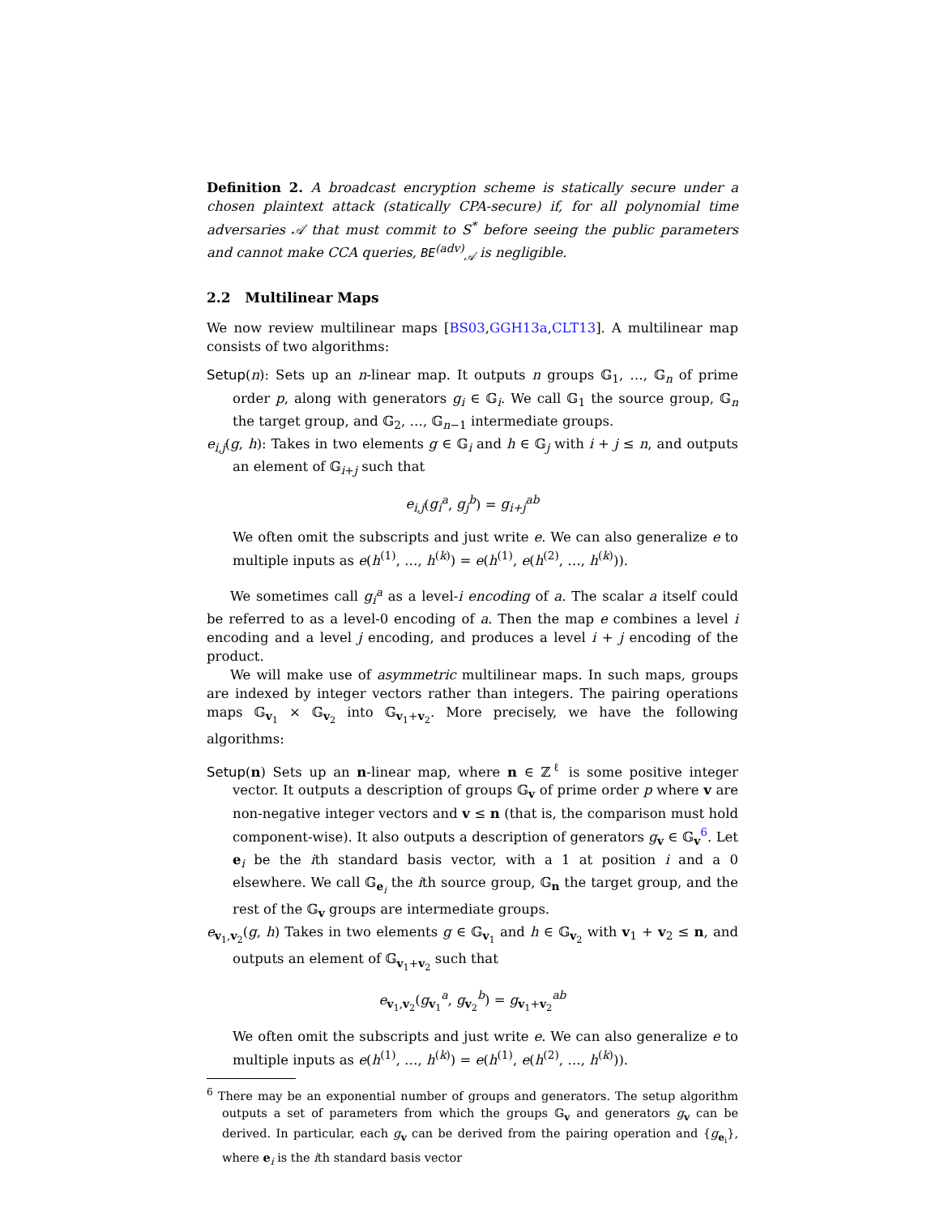Definition 2. A broadcast encryption scheme is statically secure under a chosen plaintext attack (statically CPA-secure) if, for all polynomial time adversaries 𝒜 that must commit to S<sup>*</sup> before seeing the public parameters and cannot make CCA queries, BE<sup>(adv)</sup><sub>𝒜</sub> is negligible.
2.2 Multilinear Maps
We now review multilinear maps [BS03,GGH13a,CLT13]. A multilinear map consists of two algorithms:
Setup(n): Sets up an n-linear map. It outputs n groups 𝔾<sub>1</sub>, …, 𝔾<sub>n</sub> of prime order p, along with generators g<sub>i</sub> ∈ 𝔾<sub>i</sub>. We call 𝔾<sub>1</sub> the source group, 𝔾<sub>n</sub> the target group, and 𝔾<sub>2</sub>, …, 𝔾<sub>n−1</sub> intermediate groups.
e<sub>i,j</sub>(g, h): Takes in two elements g ∈ 𝔾<sub>i</sub> and h ∈ 𝔾<sub>j</sub> with i + j ≤ n, and outputs an element of 𝔾<sub>i+j</sub> such that
e<sub>i,j</sub>(g<sub>i</sub><sup>a</sup>, g<sub>j</sub><sup>b</sup>) = g<sub>i+j</sub><sup>ab</sup>
We often omit the subscripts and just write e. We can also generalize e to multiple inputs as e(h<sup>(1)</sup>, …, h<sup>(k)</sup>) = e(h<sup>(1)</sup>, e(h<sup>(2)</sup>, …, h<sup>(k)</sup>)).
We sometimes call g<sub>i</sub><sup>a</sup> as a level-i encoding of a. The scalar a itself could be referred to as a level-0 encoding of a. Then the map e combines a level i encoding and a level j encoding, and produces a level i + j encoding of the product.
We will make use of asymmetric multilinear maps. In such maps, groups are indexed by integer vectors rather than integers. The pairing operations maps 𝔾<sub>v<sub>1</sub></sub> × 𝔾<sub>v<sub>2</sub></sub> into 𝔾<sub>v<sub>1</sub>+v<sub>2</sub></sub>. More precisely, we have the following algorithms:
Setup(n) Sets up an n-linear map, where n ∈ ℤ<sup>ℓ</sup> is some positive integer vector. It outputs a description of groups 𝔾<sub>v</sub> of prime order p where v are non-negative integer vectors and v ≤ n (that is, the comparison must hold component-wise). It also outputs a description of generators g<sub>v</sub> ∈ 𝔾<sub>v</sub><sup>6</sup>. Let e<sub>i</sub> be the ith standard basis vector, with a 1 at position i and a 0 elsewhere. We call 𝔾<sub>e<sub>i</sub></sub> the ith source group, 𝔾<sub>n</sub> the target group, and the rest of the 𝔾<sub>v</sub> groups are intermediate groups.
e<sub>v<sub>1</sub>,v<sub>2</sub></sub>(g, h) Takes in two elements g ∈ 𝔾<sub>v<sub>1</sub></sub> and h ∈ 𝔾<sub>v<sub>2</sub></sub> with v<sub>1</sub> + v<sub>2</sub> ≤ n, and outputs an element of 𝔾<sub>v<sub>1</sub>+v<sub>2</sub></sub> such that
e<sub>v<sub>1</sub>,v<sub>2</sub></sub>(g<sub>v<sub>1</sub></sub><sup>a</sup>, g<sub>v<sub>2</sub></sub><sup>b</sup>) = g<sub>v<sub>1</sub>+v<sub>2</sub></sub><sup>ab</sup>
We often omit the subscripts and just write e. We can also generalize e to multiple inputs as e(h<sup>(1)</sup>, …, h<sup>(k)</sup>) = e(h<sup>(1)</sup>, e(h<sup>(2)</sup>, …, h<sup>(k)</sup>)).
<sup>6</sup> There may be an exponential number of groups and generators. The setup algorithm outputs a set of parameters from which the groups 𝔾<sub>v</sub> and generators g<sub>v</sub> can be derived. In particular, each g<sub>v</sub> can be derived from the pairing operation and {g<sub>e<sub>i</sub></sub>}, where e<sub>i</sub> is the ith standard basis vector